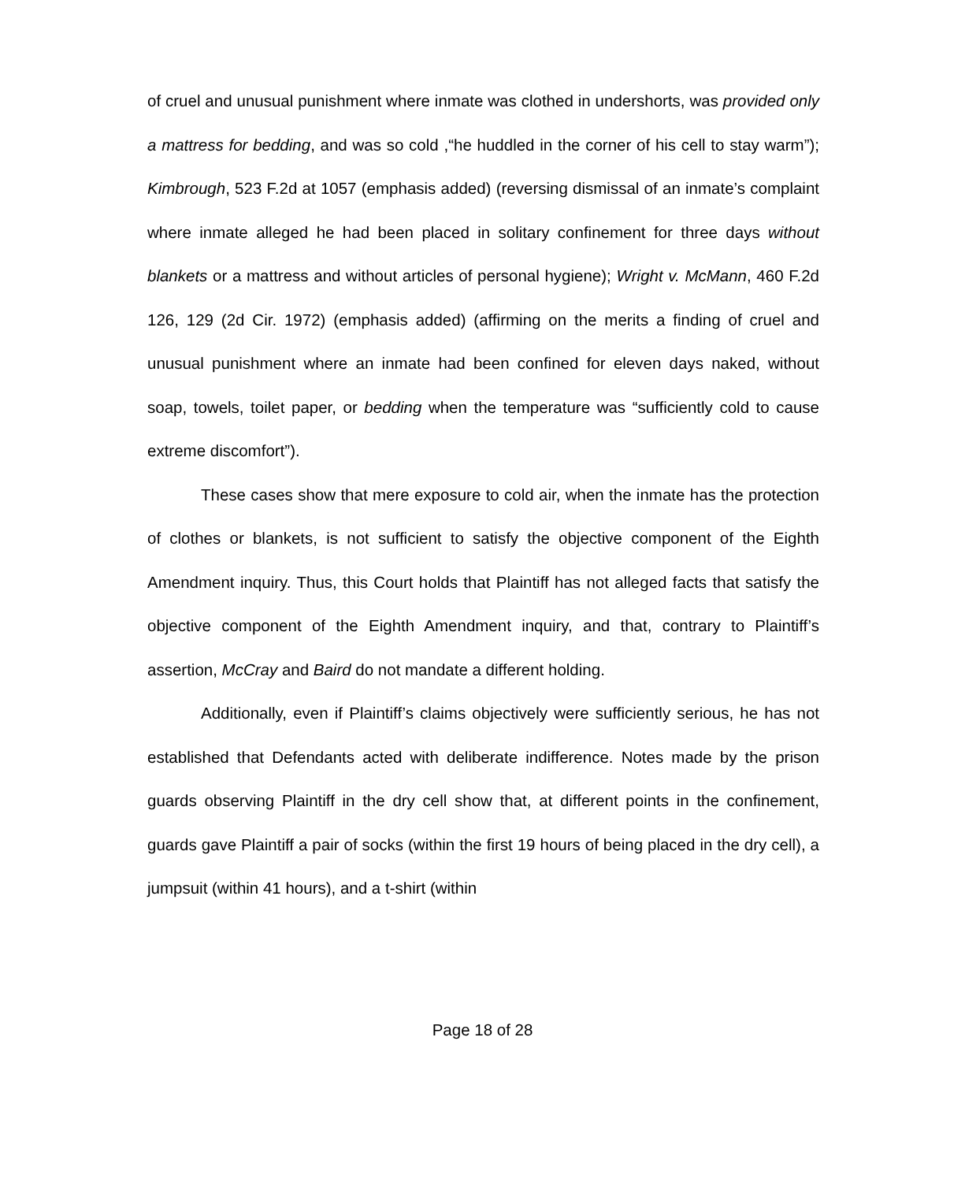of cruel and unusual punishment where inmate was clothed in undershorts, was provided only a mattress for bedding, and was so cold ,“he huddled in the corner of his cell to stay warm”); Kimbrough, 523 F.2d at 1057 (emphasis added) (reversing dismissal of an inmate’s complaint where inmate alleged he had been placed in solitary confinement for three days without blankets or a mattress and without articles of personal hygiene); Wright v. McMann, 460 F.2d 126, 129 (2d Cir. 1972) (emphasis added) (affirming on the merits a finding of cruel and unusual punishment where an inmate had been confined for eleven days naked, without soap, towels, toilet paper, or bedding when the temperature was “sufficiently cold to cause extreme discomfort”).
These cases show that mere exposure to cold air, when the inmate has the protection of clothes or blankets, is not sufficient to satisfy the objective component of the Eighth Amendment inquiry. Thus, this Court holds that Plaintiff has not alleged facts that satisfy the objective component of the Eighth Amendment inquiry, and that, contrary to Plaintiff’s assertion, McCray and Baird do not mandate a different holding.
Additionally, even if Plaintiff’s claims objectively were sufficiently serious, he has not established that Defendants acted with deliberate indifference. Notes made by the prison guards observing Plaintiff in the dry cell show that, at different points in the confinement, guards gave Plaintiff a pair of socks (within the first 19 hours of being placed in the dry cell), a jumpsuit (within 41 hours), and a t-shirt (within
Page 18 of 28